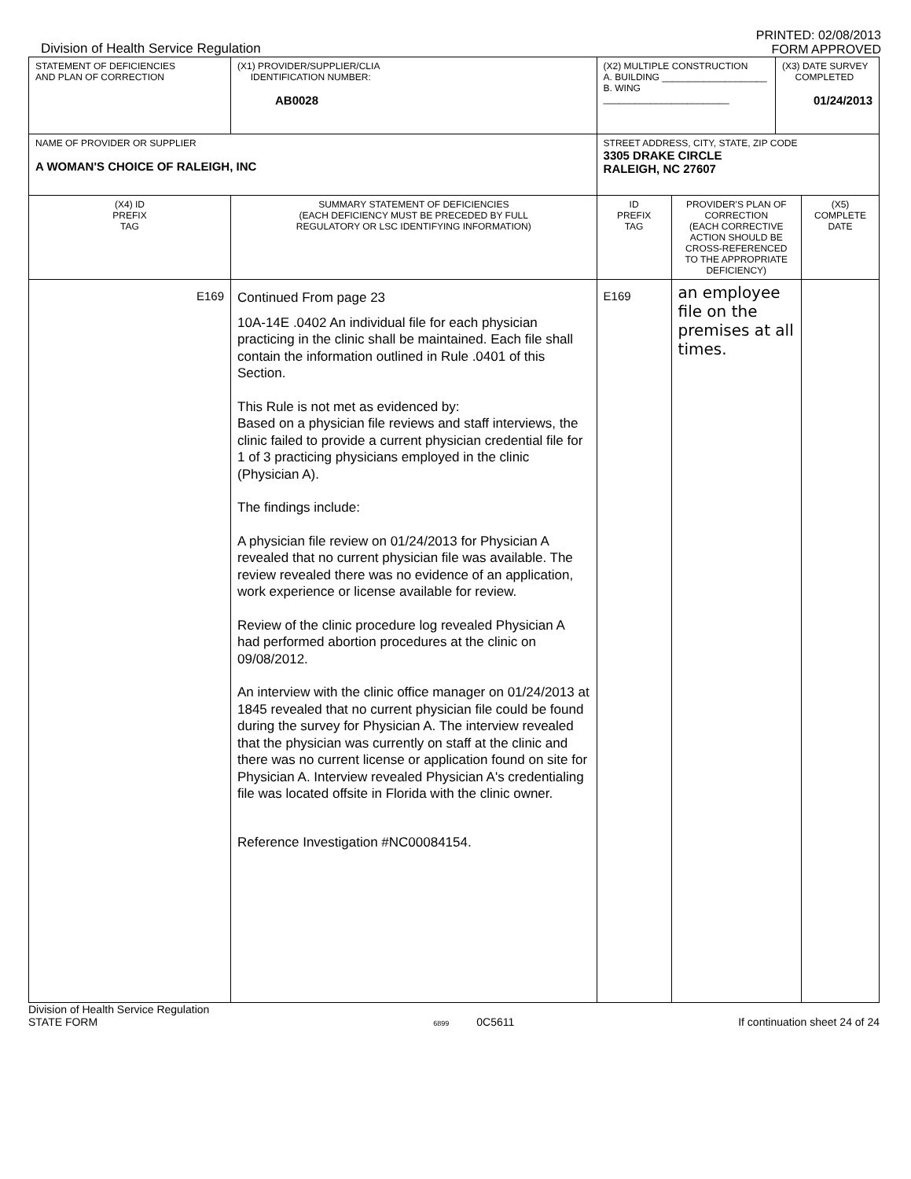Division of Health Service Regulation
PRINTED: 02/08/2013
FORM APPROVED
| STATEMENT OF DEFICIENCIES AND PLAN OF CORRECTION | (X1) PROVIDER/SUPPLIER/CLIA IDENTIFICATION NUMBER: AB0028 | (X2) MULTIPLE CONSTRUCTION A. BUILDING ____________________ B. WING ________________________ | | (X3) DATE SURVEY COMPLETED 01/24/2013 | |
| NAME OF PROVIDER OR SUPPLIER A WOMAN'S CHOICE OF RALEIGH, INC | | STREET ADDRESS, CITY, STATE, ZIP CODE 3305 DRAKE CIRCLE RALEIGH, NC 27607 | | | |
| (X4) ID PREFIX TAG | SUMMARY STATEMENT OF DEFICIENCIES (EACH DEFICIENCY MUST BE PRECEDED BY FULL REGULATORY OR LSC IDENTIFYING INFORMATION) | ID PREFIX TAG | PROVIDER'S PLAN OF CORRECTION (EACH CORRECTIVE ACTION SHOULD BE CROSS-REFERENCED TO THE APPROPRIATE DEFICIENCY) | | (X5) COMPLETE DATE |
| E169 | Continued From page 23 10A-14E .0402 An individual file for each physician practicing in the clinic shall be maintained. Each file shall contain the information outlined in Rule .0401 of this Section. This Rule is not met as evidenced by: Based on a physician file reviews and staff interviews, the clinic failed to provide a current physician credential file for 1 of 3 practicing physicians employed in the clinic (Physician A). The findings include: A physician file review on 01/24/2013 for Physician A revealed that no current physician file was available. The review revealed there was no evidence of an application, work experience or license available for review. Review of the clinic procedure log revealed Physician A had performed abortion procedures at the clinic on 09/08/2012. An interview with the clinic office manager on 01/24/2013 at 1845 revealed that no current physician file could be found during the survey for Physician A. The interview revealed that the physician was currently on staff at the clinic and there was no current license or application found on site for Physician A. Interview revealed Physician A's credentialing file was located offsite in Florida with the clinic owner. Reference Investigation #NC00084154. | E169 | an employee file on the premises at all times. | | |
Division of Health Service Regulation
STATE FORM
6899 0C5611 If continuation sheet 24 of 24